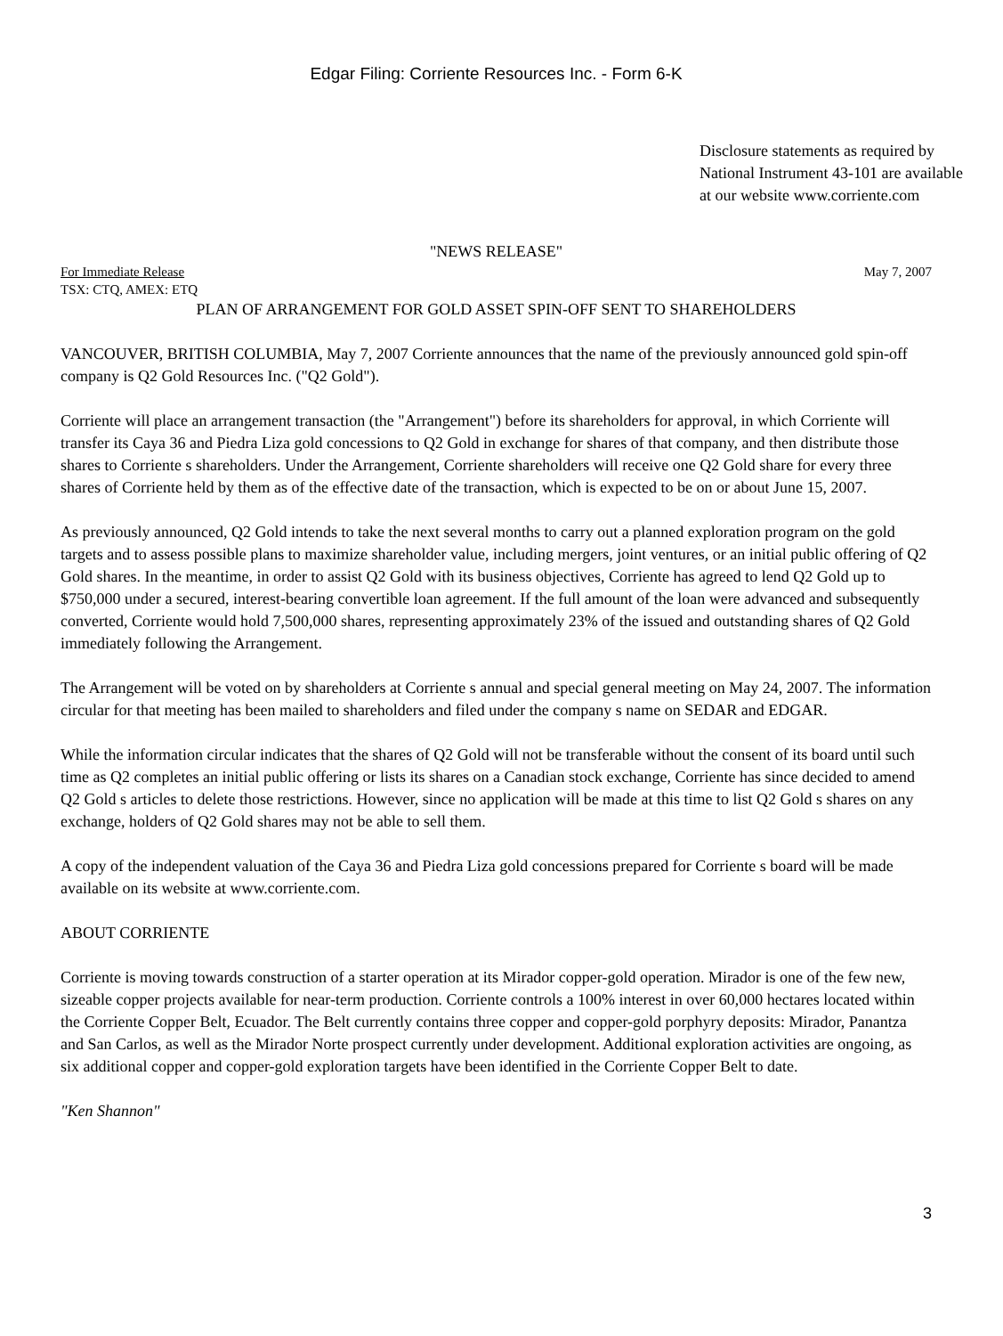Edgar Filing: Corriente Resources Inc. - Form 6-K
Disclosure statements as required by National Instrument 43-101 are available at our website www.corriente.com
"NEWS RELEASE"
For Immediate Release May 7, 2007
TSX: CTQ, AMEX: ETQ
PLAN OF ARRANGEMENT FOR GOLD ASSET SPIN-OFF SENT TO SHAREHOLDERS
VANCOUVER, BRITISH COLUMBIA, May 7, 2007 Corriente announces that the name of the previously announced gold spin-off company is Q2 Gold Resources Inc. ("Q2 Gold").
Corriente will place an arrangement transaction (the "Arrangement") before its shareholders for approval, in which Corriente will transfer its Caya 36 and Piedra Liza gold concessions to Q2 Gold in exchange for shares of that company, and then distribute those shares to Corriente s shareholders. Under the Arrangement, Corriente shareholders will receive one Q2 Gold share for every three shares of Corriente held by them as of the effective date of the transaction, which is expected to be on or about June 15, 2007.
As previously announced, Q2 Gold intends to take the next several months to carry out a planned exploration program on the gold targets and to assess possible plans to maximize shareholder value, including mergers, joint ventures, or an initial public offering of Q2 Gold shares. In the meantime, in order to assist Q2 Gold with its business objectives, Corriente has agreed to lend Q2 Gold up to $750,000 under a secured, interest-bearing convertible loan agreement. If the full amount of the loan were advanced and subsequently converted, Corriente would hold 7,500,000 shares, representing approximately 23% of the issued and outstanding shares of Q2 Gold immediately following the Arrangement.
The Arrangement will be voted on by shareholders at Corriente s annual and special general meeting on May 24, 2007. The information circular for that meeting has been mailed to shareholders and filed under the company s name on SEDAR and EDGAR.
While the information circular indicates that the shares of Q2 Gold will not be transferable without the consent of its board until such time as Q2 completes an initial public offering or lists its shares on a Canadian stock exchange, Corriente has since decided to amend Q2 Gold s articles to delete those restrictions. However, since no application will be made at this time to list Q2 Gold s shares on any exchange, holders of Q2 Gold shares may not be able to sell them.
A copy of the independent valuation of the Caya 36 and Piedra Liza gold concessions prepared for Corriente s board will be made available on its website at www.corriente.com.
ABOUT CORRIENTE
Corriente is moving towards construction of a starter operation at its Mirador copper-gold operation. Mirador is one of the few new, sizeable copper projects available for near-term production. Corriente controls a 100% interest in over 60,000 hectares located within the Corriente Copper Belt, Ecuador. The Belt currently contains three copper and copper-gold porphyry deposits: Mirador, Panantza and San Carlos, as well as the Mirador Norte prospect currently under development. Additional exploration activities are ongoing, as six additional copper and copper-gold exploration targets have been identified in the Corriente Copper Belt to date.
"Ken Shannon"
3